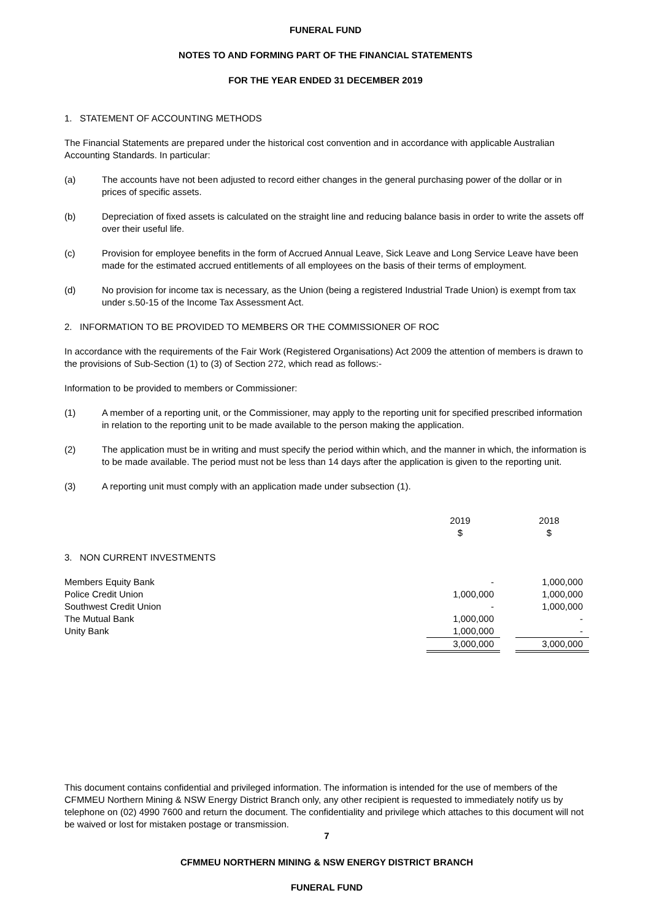FUNERAL FUND
NOTES TO AND FORMING PART OF THE FINANCIAL STATEMENTS
FOR THE YEAR ENDED 31 DECEMBER 2019
1. STATEMENT OF ACCOUNTING METHODS
The Financial Statements are prepared under the historical cost convention and in accordance with applicable Australian Accounting Standards. In particular:
(a) The accounts have not been adjusted to record either changes in the general purchasing power of the dollar or in prices of specific assets.
(b) Depreciation of fixed assets is calculated on the straight line and reducing balance basis in order to write the assets off over their useful life.
(c) Provision for employee benefits in the form of Accrued Annual Leave, Sick Leave and Long Service Leave have been made for the estimated accrued entitlements of all employees on the basis of their terms of employment.
(d) No provision for income tax is necessary, as the Union (being a registered Industrial Trade Union) is exempt from tax under s.50-15 of the Income Tax Assessment Act.
2. INFORMATION TO BE PROVIDED TO MEMBERS OR THE COMMISSIONER OF ROC
In accordance with the requirements of the Fair Work (Registered Organisations) Act 2009 the attention of members is drawn to the provisions of Sub-Section (1) to (3) of Section 272, which read as follows:-
Information to be provided to members or Commissioner:
(1) A member of a reporting unit, or the Commissioner, may apply to the reporting unit for specified prescribed information in relation to the reporting unit to be made available to the person making the application.
(2) The application must be in writing and must specify the period within which, and the manner in which, the information is to be made available. The period must not be less than 14 days after the application is given to the reporting unit.
(3) A reporting unit must comply with an application made under subsection (1).
| | 2019 $ | | 2018 $ |
| 3. NON CURRENT INVESTMENTS | | | |
| Members Equity Bank | - | | 1,000,000 |
| Police Credit Union | 1,000,000 | | 1,000,000 |
| Southwest Credit Union | - | | 1,000,000 |
| The Mutual Bank | 1,000,000 | | - |
| Unity Bank | 1,000,000 | | - |
| | 3,000,000 | | 3,000,000 |
This document contains confidential and privileged information. The information is intended for the use of members of the CFMMEU Northern Mining & NSW Energy District Branch only, any other recipient is requested to immediately notify us by telephone on (02) 4990 7600 and return the document. The confidentiality and privilege which attaches to this document will not be waived or lost for mistaken postage or transmission.
7
CFMMEU NORTHERN MINING & NSW ENERGY DISTRICT BRANCH
FUNERAL FUND